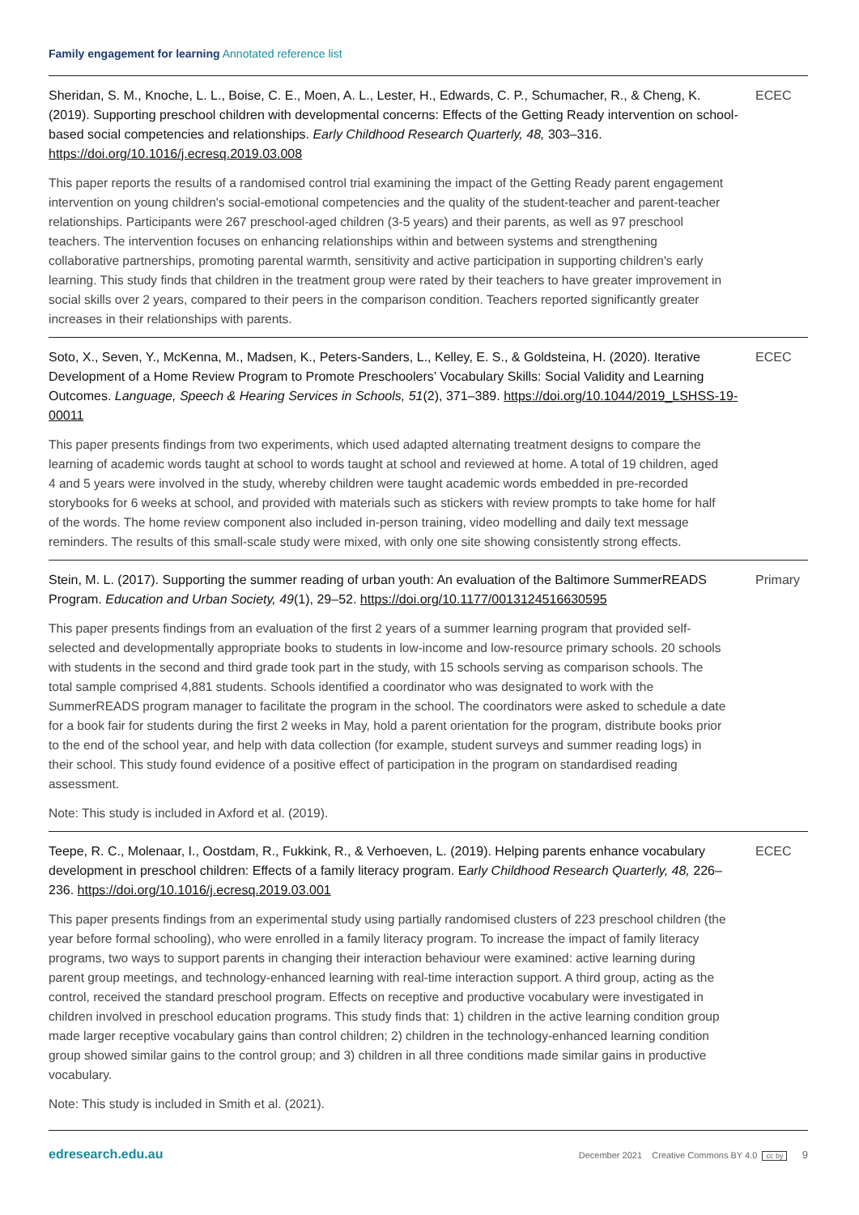Family engagement for learning Annotated reference list
Sheridan, S. M., Knoche, L. L., Boise, C. E., Moen, A. L., Lester, H., Edwards, C. P., Schumacher, R., & Cheng, K. (2019). Supporting preschool children with developmental concerns: Effects of the Getting Ready intervention on school-based social competencies and relationships. Early Childhood Research Quarterly, 48, 303–316. https://doi.org/10.1016/j.ecresq.2019.03.008
ECEC
This paper reports the results of a randomised control trial examining the impact of the Getting Ready parent engagement intervention on young children's social-emotional competencies and the quality of the student-teacher and parent-teacher relationships. Participants were 267 preschool-aged children (3-5 years) and their parents, as well as 97 preschool teachers. The intervention focuses on enhancing relationships within and between systems and strengthening collaborative partnerships, promoting parental warmth, sensitivity and active participation in supporting children's early learning. This study finds that children in the treatment group were rated by their teachers to have greater improvement in social skills over 2 years, compared to their peers in the comparison condition. Teachers reported significantly greater increases in their relationships with parents.
Soto, X., Seven, Y., McKenna, M., Madsen, K., Peters-Sanders, L., Kelley, E. S., & Goldsteina, H. (2020). Iterative Development of a Home Review Program to Promote Preschoolers’ Vocabulary Skills: Social Validity and Learning Outcomes. Language, Speech & Hearing Services in Schools, 51(2), 371–389. https://doi.org/10.1044/2019_LSHSS-19-00011
ECEC
This paper presents findings from two experiments, which used adapted alternating treatment designs to compare the learning of academic words taught at school to words taught at school and reviewed at home. A total of 19 children, aged 4 and 5 years were involved in the study, whereby children were taught academic words embedded in pre-recorded storybooks for 6 weeks at school, and provided with materials such as stickers with review prompts to take home for half of the words. The home review component also included in-person training, video modelling and daily text message reminders. The results of this small-scale study were mixed, with only one site showing consistently strong effects.
Stein, M. L. (2017). Supporting the summer reading of urban youth: An evaluation of the Baltimore SummerREADS Program. Education and Urban Society, 49(1), 29–52. https://doi.org/10.1177/0013124516630595
Primary
This paper presents findings from an evaluation of the first 2 years of a summer learning program that provided self-selected and developmentally appropriate books to students in low-income and low-resource primary schools. 20 schools with students in the second and third grade took part in the study, with 15 schools serving as comparison schools. The total sample comprised 4,881 students. Schools identified a coordinator who was designated to work with the SummerREADS program manager to facilitate the program in the school. The coordinators were asked to schedule a date for a book fair for students during the first 2 weeks in May, hold a parent orientation for the program, distribute books prior to the end of the school year, and help with data collection (for example, student surveys and summer reading logs) in their school. This study found evidence of a positive effect of participation in the program on standardised reading assessment.
Note: This study is included in Axford et al. (2019).
Teepe, R. C., Molenaar, I., Oostdam, R., Fukkink, R., & Verhoeven, L. (2019). Helping parents enhance vocabulary development in preschool children: Effects of a family literacy program. Early Childhood Research Quarterly, 48, 226–236. https://doi.org/10.1016/j.ecresq.2019.03.001
ECEC
This paper presents findings from an experimental study using partially randomised clusters of 223 preschool children (the year before formal schooling), who were enrolled in a family literacy program. To increase the impact of family literacy programs, two ways to support parents in changing their interaction behaviour were examined: active learning during parent group meetings, and technology-enhanced learning with real-time interaction support. A third group, acting as the control, received the standard preschool program. Effects on receptive and productive vocabulary were investigated in children involved in preschool education programs. This study finds that: 1) children in the active learning condition group made larger receptive vocabulary gains than control children; 2) children in the technology-enhanced learning condition group showed similar gains to the control group; and 3) children in all three conditions made similar gains in productive vocabulary.
Note: This study is included in Smith et al. (2021).
edresearch.edu.au December 2021 Creative Commons BY 4.0 cc by 9